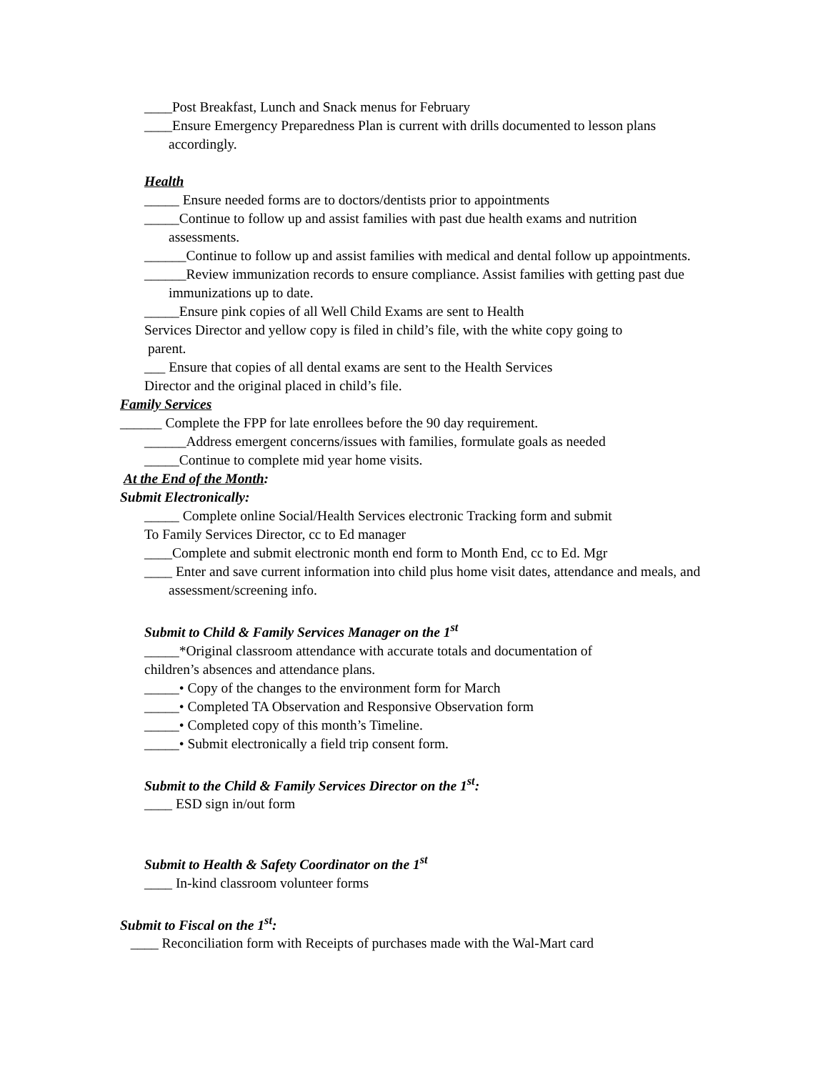____Post Breakfast, Lunch and Snack menus for February
____Ensure Emergency Preparedness Plan is current with drills documented to lesson plans accordingly.
Health
_____ Ensure needed forms are to doctors/dentists prior to appointments
_____Continue to follow up and assist families with past due health exams and nutrition assessments.
______Continue to follow up and assist families with medical and dental follow up appointments.
______Review immunization records to ensure compliance. Assist families with getting past due immunizations up to date.
_____Ensure pink copies of all Well Child Exams are sent to Health
Services Director and yellow copy is filed in child’s file, with the white copy going to
parent.
___ Ensure that copies of all dental exams are sent to the Health Services
Director and the original placed in child’s file.
Family Services
______ Complete the FPP for late enrollees before the 90 day requirement.
______Address emergent concerns/issues with families, formulate goals as needed
_____Continue to complete mid year home visits.
At the End of the Month:
Submit Electronically:
_____ Complete online Social/Health Services electronic Tracking form and submit
To Family Services Director, cc to Ed manager
____Complete and submit electronic month end form to Month End, cc to Ed. Mgr
____ Enter and save current information into child plus home visit dates, attendance and meals, and assessment/screening info.
Submit to Child & Family Services Manager on the 1<sup>st</sup>
_____*Original classroom attendance with accurate totals and documentation of
children’s absences and attendance plans.
_____• Copy of the changes to the environment form for March
_____• Completed TA Observation and Responsive Observation form
_____• Completed copy of this month’s Timeline.
_____• Submit electronically a field trip consent form.
Submit to the Child & Family Services Director on the 1<sup>st</sup>:
____ ESD sign in/out form
Submit to Health & Safety Coordinator on the 1<sup>st</sup>
____ In-kind classroom volunteer forms
Submit to Fiscal on the 1<sup>st</sup>:
____ Reconciliation form with Receipts of purchases made with the Wal-Mart card